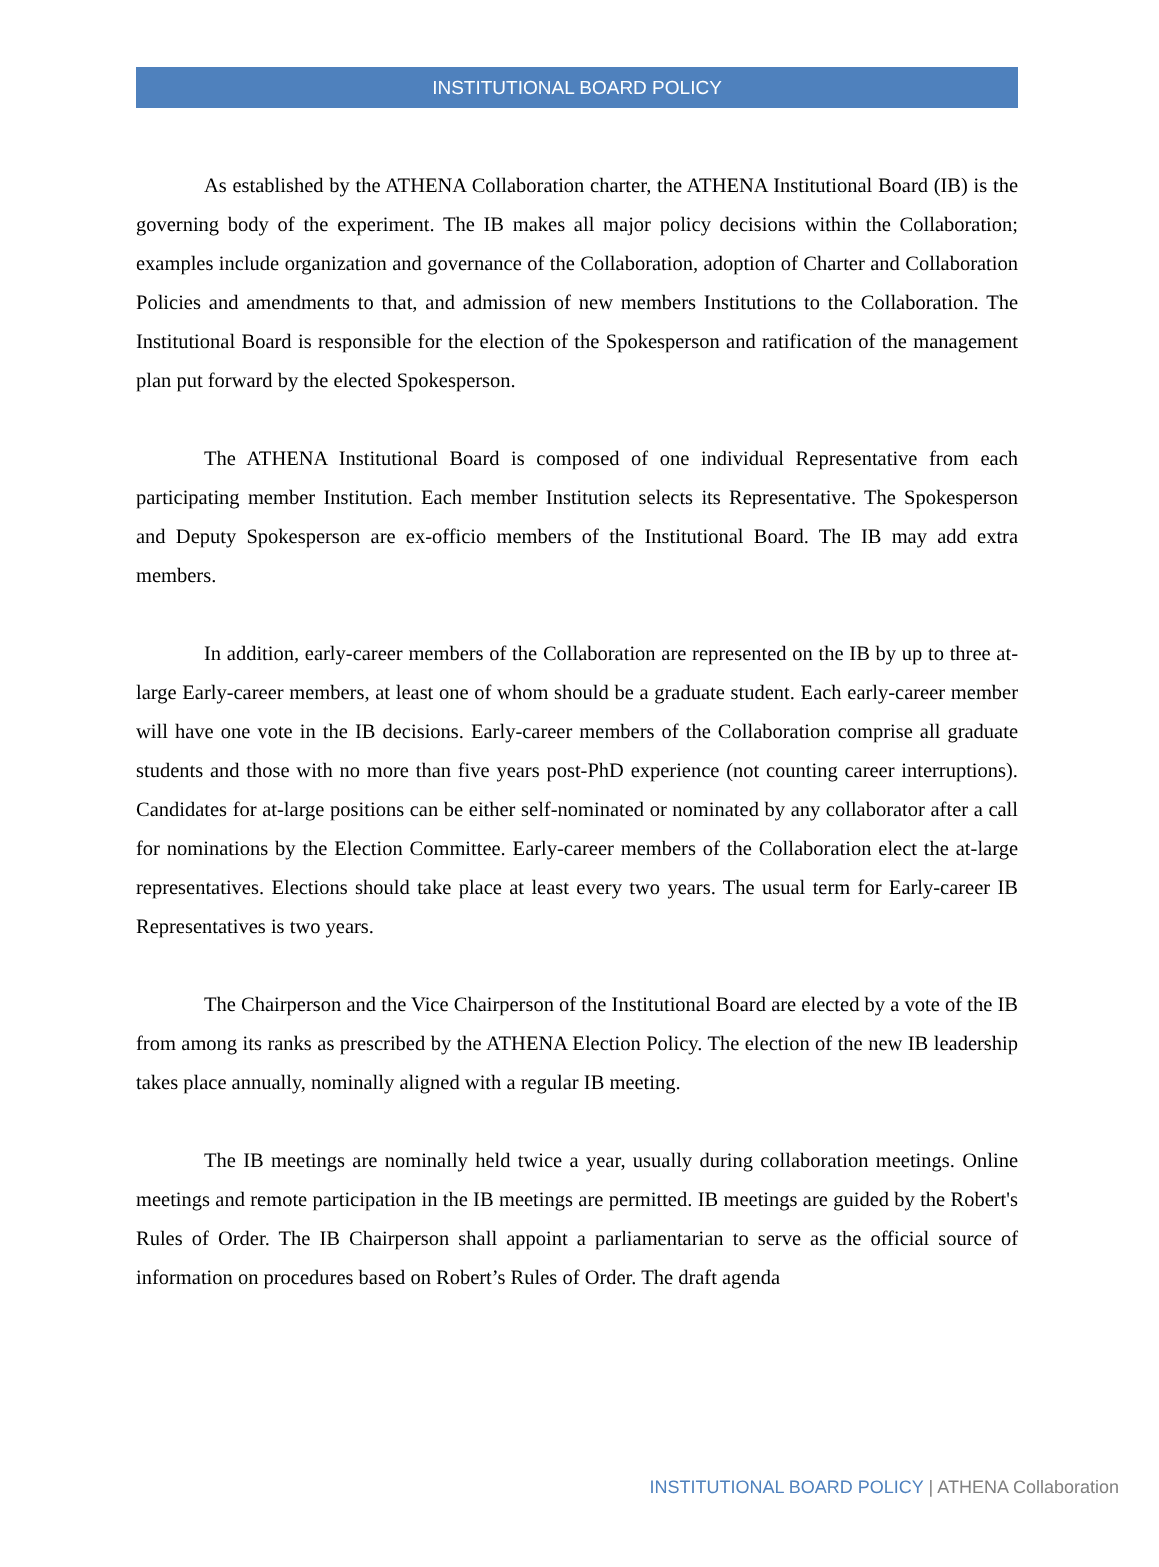INSTITUTIONAL BOARD POLICY
As established by the ATHENA Collaboration charter, the ATHENA Institutional Board (IB) is the governing body of the experiment. The IB makes all major policy decisions within the Collaboration; examples include organization and governance of the Collaboration, adoption of Charter and Collaboration Policies and amendments to that, and admission of new members Institutions to the Collaboration. The Institutional Board is responsible for the election of the Spokesperson and ratification of the management plan put forward by the elected Spokesperson.
The ATHENA Institutional Board is composed of one individual Representative from each participating member Institution. Each member Institution selects its Representative. The Spokesperson and Deputy Spokesperson are ex-officio members of the Institutional Board. The IB may add extra members.
In addition, early-career members of the Collaboration are represented on the IB by up to three at-large Early-career members, at least one of whom should be a graduate student. Each early-career member will have one vote in the IB decisions. Early-career members of the Collaboration comprise all graduate students and those with no more than five years post-PhD experience (not counting career interruptions). Candidates for at-large positions can be either self-nominated or nominated by any collaborator after a call for nominations by the Election Committee. Early-career members of the Collaboration elect the at-large representatives. Elections should take place at least every two years. The usual term for Early-career IB Representatives is two years.
The Chairperson and the Vice Chairperson of the Institutional Board are elected by a vote of the IB from among its ranks as prescribed by the ATHENA Election Policy. The election of the new IB leadership takes place annually, nominally aligned with a regular IB meeting.
The IB meetings are nominally held twice a year, usually during collaboration meetings. Online meetings and remote participation in the IB meetings are permitted. IB meetings are guided by the Robert's Rules of Order. The IB Chairperson shall appoint a parliamentarian to serve as the official source of information on procedures based on Robert’s Rules of Order. The draft agenda
INSTITUTIONAL BOARD POLICY | ATHENA Collaboration